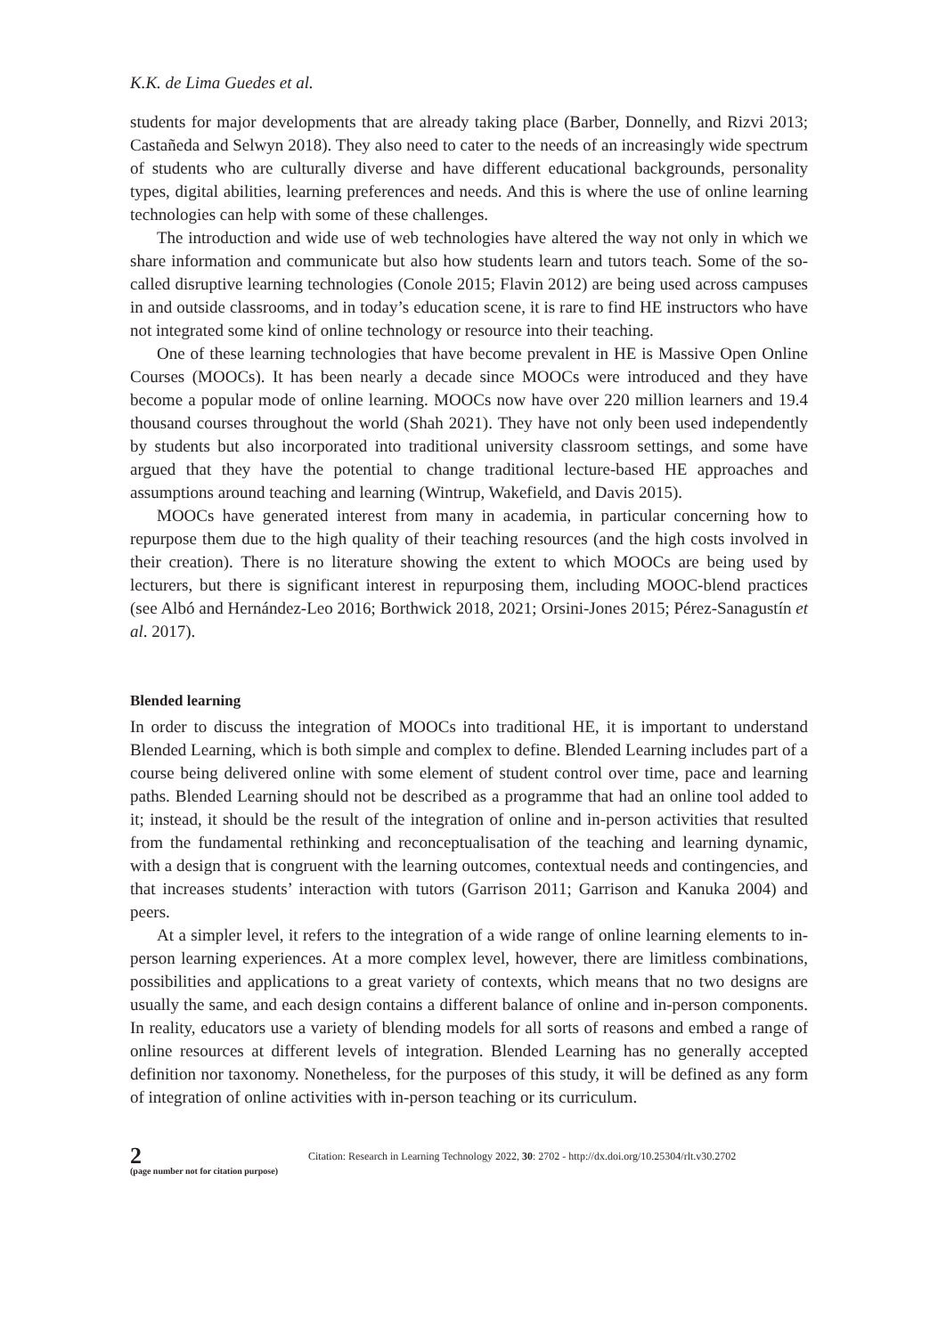K.K. de Lima Guedes et al.
students for major developments that are already taking place (Barber, Donnelly, and Rizvi 2013; Castañeda and Selwyn 2018). They also need to cater to the needs of an increasingly wide spectrum of students who are culturally diverse and have different educational backgrounds, personality types, digital abilities, learning preferences and needs. And this is where the use of online learning technologies can help with some of these challenges.
The introduction and wide use of web technologies have altered the way not only in which we share information and communicate but also how students learn and tutors teach. Some of the so-called disruptive learning technologies (Conole 2015; Flavin 2012) are being used across campuses in and outside classrooms, and in today’s education scene, it is rare to find HE instructors who have not integrated some kind of online technology or resource into their teaching.
One of these learning technologies that have become prevalent in HE is Massive Open Online Courses (MOOCs). It has been nearly a decade since MOOCs were introduced and they have become a popular mode of online learning. MOOCs now have over 220 million learners and 19.4 thousand courses throughout the world (Shah 2021). They have not only been used independently by students but also incorporated into traditional university classroom settings, and some have argued that they have the potential to change traditional lecture-based HE approaches and assumptions around teaching and learning (Wintrup, Wakefield, and Davis 2015).
MOOCs have generated interest from many in academia, in particular concerning how to repurpose them due to the high quality of their teaching resources (and the high costs involved in their creation). There is no literature showing the extent to which MOOCs are being used by lecturers, but there is significant interest in repurposing them, including MOOC-blend practices (see Albó and Hernández-Leo 2016; Borthwick 2018, 2021; Orsini-Jones 2015; Pérez-Sanagustín et al. 2017).
Blended learning
In order to discuss the integration of MOOCs into traditional HE, it is important to understand Blended Learning, which is both simple and complex to define. Blended Learning includes part of a course being delivered online with some element of student control over time, pace and learning paths. Blended Learning should not be described as a programme that had an online tool added to it; instead, it should be the result of the integration of online and in-person activities that resulted from the fundamental rethinking and reconceptualisation of the teaching and learning dynamic, with a design that is congruent with the learning outcomes, contextual needs and contingencies, and that increases students’ interaction with tutors (Garrison 2011; Garrison and Kanuka 2004) and peers.
At a simpler level, it refers to the integration of a wide range of online learning elements to in-person learning experiences. At a more complex level, however, there are limitless combinations, possibilities and applications to a great variety of contexts, which means that no two designs are usually the same, and each design contains a different balance of online and in-person components. In reality, educators use a variety of blending models for all sorts of reasons and embed a range of online resources at different levels of integration. Blended Learning has no generally accepted definition nor taxonomy. Nonetheless, for the purposes of this study, it will be defined as any form of integration of online activities with in-person teaching or its curriculum.
2
(page number not for citation purpose)
Citation: Research in Learning Technology 2022, 30: 2702 - http://dx.doi.org/10.25304/rlt.v30.2702